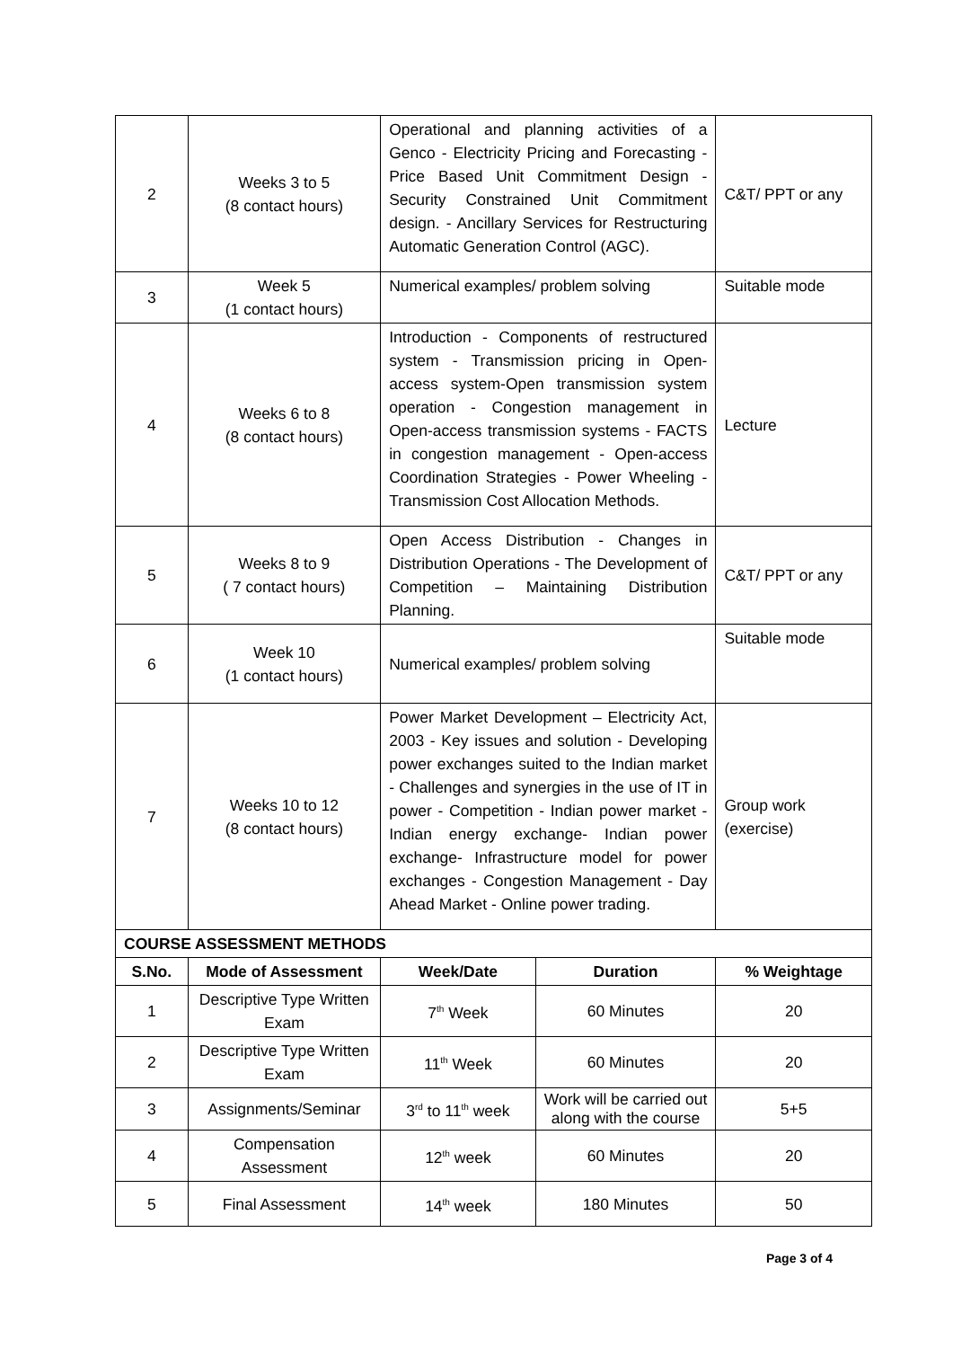| 2 | Weeks 3 to 5 (8 contact hours) | Operational and planning activities of a Genco - Electricity Pricing and Forecasting - Price Based Unit Commitment Design - Security Constrained Unit Commitment design. - Ancillary Services for Restructuring Automatic Generation Control (AGC). | | C&T/ PPT or any |
| 3 | Week 5 (1 contact hours) | Numerical examples/ problem solving | | Suitable mode |
| 4 | Weeks 6 to 8 (8 contact hours) | Introduction - Components of restructured system - Transmission pricing in Open-access system-Open transmission system operation - Congestion management in Open-access transmission systems - FACTS in congestion management - Open-access Coordination Strategies - Power Wheeling - Transmission Cost Allocation Methods. | | Lecture |
| 5 | Weeks 8 to 9 ( 7 contact hours) | Open Access Distribution - Changes in Distribution Operations - The Development of Competition – Maintaining Distribution Planning. | | C&T/ PPT or any |
| 6 | Week 10 (1 contact hours) | Numerical examples/ problem solving | | Suitable mode |
| 7 | Weeks 10 to 12 (8 contact hours) | Power Market Development – Electricity Act, 2003 - Key issues and solution - Developing power exchanges suited to the Indian market - Challenges and synergies in the use of IT in power - Competition - Indian power market - Indian energy exchange- Indian power exchange- Infrastructure model for power exchanges - Congestion Management - Day Ahead Market - Online power trading. | | Group work (exercise) |
| COURSE ASSESSMENT METHODS | | | | |
| S.No. | Mode of Assessment | Week/Date | Duration | % Weightage |
| 1 | Descriptive Type Written Exam | 7<sup>th</sup> Week | 60 Minutes | 20 |
| 2 | Descriptive Type Written Exam | 11<sup>th</sup> Week | 60 Minutes | 20 |
| 3 | Assignments/Seminar | 3<sup>rd</sup> to 11<sup>th</sup> week | Work will be carried out along with the course | 5+5 |
| 4 | Compensation Assessment | 12<sup>th</sup> week | 60 Minutes | 20 |
| 5 | Final Assessment | 14<sup>th</sup> week | 180 Minutes | 50 |
Page 3 of 4